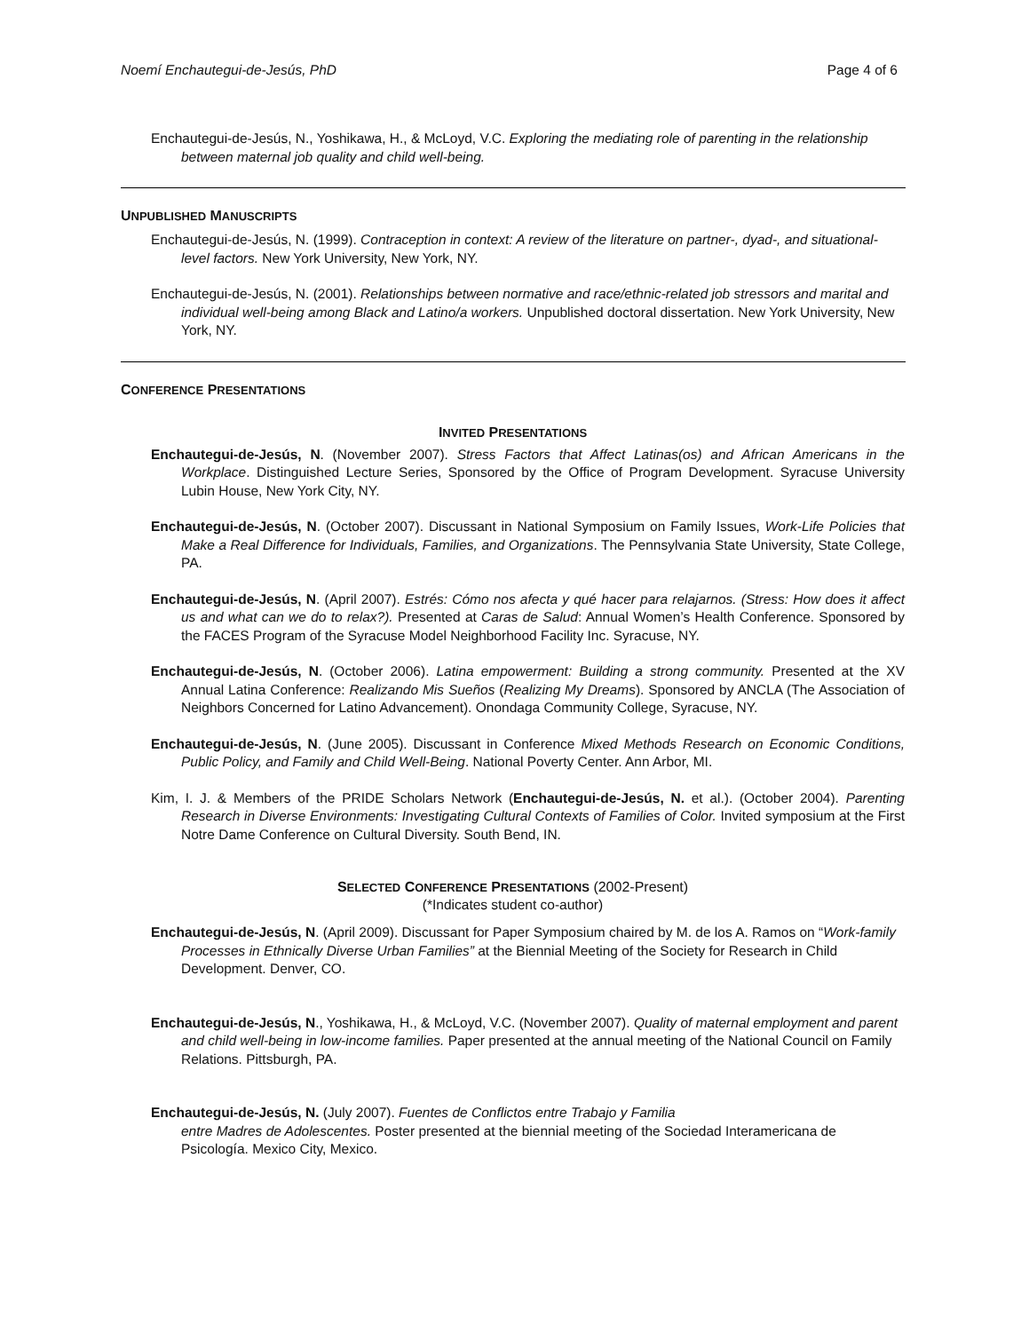Noemí Enchautegui-de-Jesús, PhD Page 4 of 6
Enchautegui-de-Jesús, N., Yoshikawa, H., & McLoyd, V.C. Exploring the mediating role of parenting in the relationship between maternal job quality and child well-being.
UNPUBLISHED MANUSCRIPTS
Enchautegui-de-Jesús, N. (1999). Contraception in context: A review of the literature on partner-, dyad-, and situational- level factors. New York University, New York, NY.
Enchautegui-de-Jesús, N. (2001). Relationships between normative and race/ethnic-related job stressors and marital and individual well-being among Black and Latino/a workers. Unpublished doctoral dissertation. New York University, New York, NY.
CONFERENCE PRESENTATIONS
INVITED PRESENTATIONS
Enchautegui-de-Jesús, N. (November 2007). Stress Factors that Affect Latinas(os) and African Americans in the Workplace. Distinguished Lecture Series, Sponsored by the Office of Program Development. Syracuse University Lubin House, New York City, NY.
Enchautegui-de-Jesús, N. (October 2007). Discussant in National Symposium on Family Issues, Work-Life Policies that Make a Real Difference for Individuals, Families, and Organizations. The Pennsylvania State University, State College, PA.
Enchautegui-de-Jesús, N. (April 2007). Estrés: Cómo nos afecta y qué hacer para relajarnos. (Stress: How does it affect us and what can we do to relax?). Presented at Caras de Salud: Annual Women’s Health Conference. Sponsored by the FACES Program of the Syracuse Model Neighborhood Facility Inc. Syracuse, NY.
Enchautegui-de-Jesús, N. (October 2006). Latina empowerment: Building a strong community. Presented at the XV Annual Latina Conference: Realizando Mis Sueños (Realizing My Dreams). Sponsored by ANCLA (The Association of Neighbors Concerned for Latino Advancement). Onondaga Community College, Syracuse, NY.
Enchautegui-de-Jesús, N. (June 2005). Discussant in Conference Mixed Methods Research on Economic Conditions, Public Policy, and Family and Child Well-Being. National Poverty Center. Ann Arbor, MI.
Kim, I. J. & Members of the PRIDE Scholars Network (Enchautegui-de-Jesús, N. et al.). (October 2004). Parenting Research in Diverse Environments: Investigating Cultural Contexts of Families of Color. Invited symposium at the First Notre Dame Conference on Cultural Diversity. South Bend, IN.
SELECTED CONFERENCE PRESENTATIONS (2002-Present)
(*Indicates student co-author)
Enchautegui-de-Jesús, N. (April 2009). Discussant for Paper Symposium chaired by M. de los A. Ramos on “Work-family Processes in Ethnically Diverse Urban Families” at the Biennial Meeting of the Society for Research in Child Development. Denver, CO.
Enchautegui-de-Jesús, N., Yoshikawa, H., & McLoyd, V.C. (November 2007). Quality of maternal employment and parent and child well-being in low-income families. Paper presented at the annual meeting of the National Council on Family Relations. Pittsburgh, PA.
Enchautegui-de-Jesús, N. (July 2007). Fuentes de Conflictos entre Trabajo y Familia
entre Madres de Adolescentes. Poster presented at the biennial meeting of the Sociedad Interamericana de Psicología. Mexico City, Mexico.